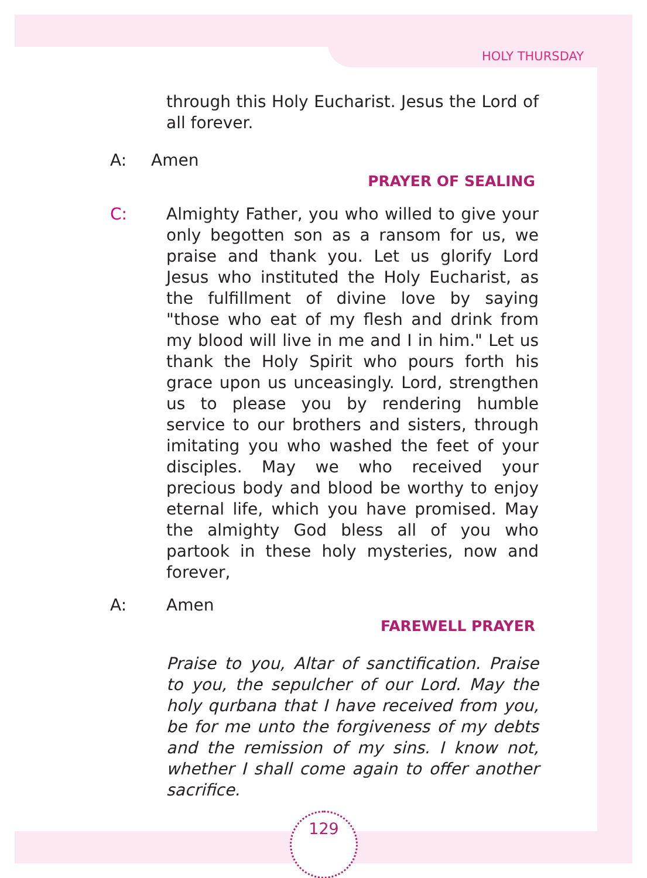HOLY THURSDAY
through this Holy Eucharist. Jesus the Lord of all forever.
A: Amen
PRAYER OF SEALING
C: Almighty Father, you who willed to give your only begotten son as a ransom for us, we praise and thank you. Let us glorify Lord Jesus who instituted the Holy Eucharist, as the fulfillment of divine love by saying "those who eat of my flesh and drink from my blood will live in me and I in him." Let us thank the Holy Spirit who pours forth his grace upon us unceasingly. Lord, strengthen us to please you by rendering humble service to our brothers and sisters, through imitating you who washed the feet of your disciples. May we who received your precious body and blood be worthy to enjoy eternal life, which you have promised. May the almighty God bless all of you who partook in these holy mysteries, now and forever,
A: Amen
FAREWELL PRAYER
Praise to you, Altar of sanctification. Praise to you, the sepulcher of our Lord. May the holy qurbana that I have received from you, be for me unto the forgiveness of my debts and the remission of my sins. I know not, whether I shall come again to offer another sacrifice.
129